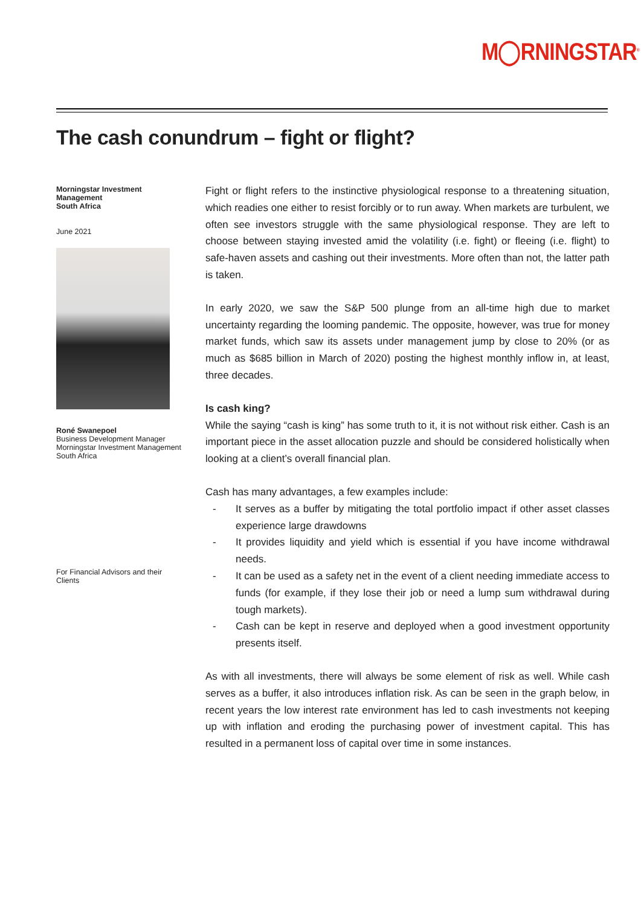M◯RNINGSTAR<sup>®</sup>
The cash conundrum – fight or flight?
Morningstar Investment Management
South Africa
June 2021
Roné Swanepoel
Business Development Manager
Morningstar Investment Management
South Africa
For Financial Advisors and their Clients
Fight or flight refers to the instinctive physiological response to a threatening situation, which readies one either to resist forcibly or to run away. When markets are turbulent, we often see investors struggle with the same physiological response. They are left to choose between staying invested amid the volatility (i.e. fight) or fleeing (i.e. flight) to safe-haven assets and cashing out their investments. More often than not, the latter path is taken.
In early 2020, we saw the S&P 500 plunge from an all-time high due to market uncertainty regarding the looming pandemic. The opposite, however, was true for money market funds, which saw its assets under management jump by close to 20% (or as much as $685 billion in March of 2020) posting the highest monthly inflow in, at least, three decades.
Is cash king?
While the saying “cash is king” has some truth to it, it is not without risk either. Cash is an important piece in the asset allocation puzzle and should be considered holistically when looking at a client’s overall financial plan.
Cash has many advantages, a few examples include:
- It serves as a buffer by mitigating the total portfolio impact if other asset classes experience large drawdowns
- It provides liquidity and yield which is essential if you have income withdrawal needs.
- It can be used as a safety net in the event of a client needing immediate access to funds (for example, if they lose their job or need a lump sum withdrawal during tough markets).
- Cash can be kept in reserve and deployed when a good investment opportunity presents itself.
As with all investments, there will always be some element of risk as well. While cash serves as a buffer, it also introduces inflation risk. As can be seen in the graph below, in recent years the low interest rate environment has led to cash investments not keeping up with inflation and eroding the purchasing power of investment capital. This has resulted in a permanent loss of capital over time in some instances.